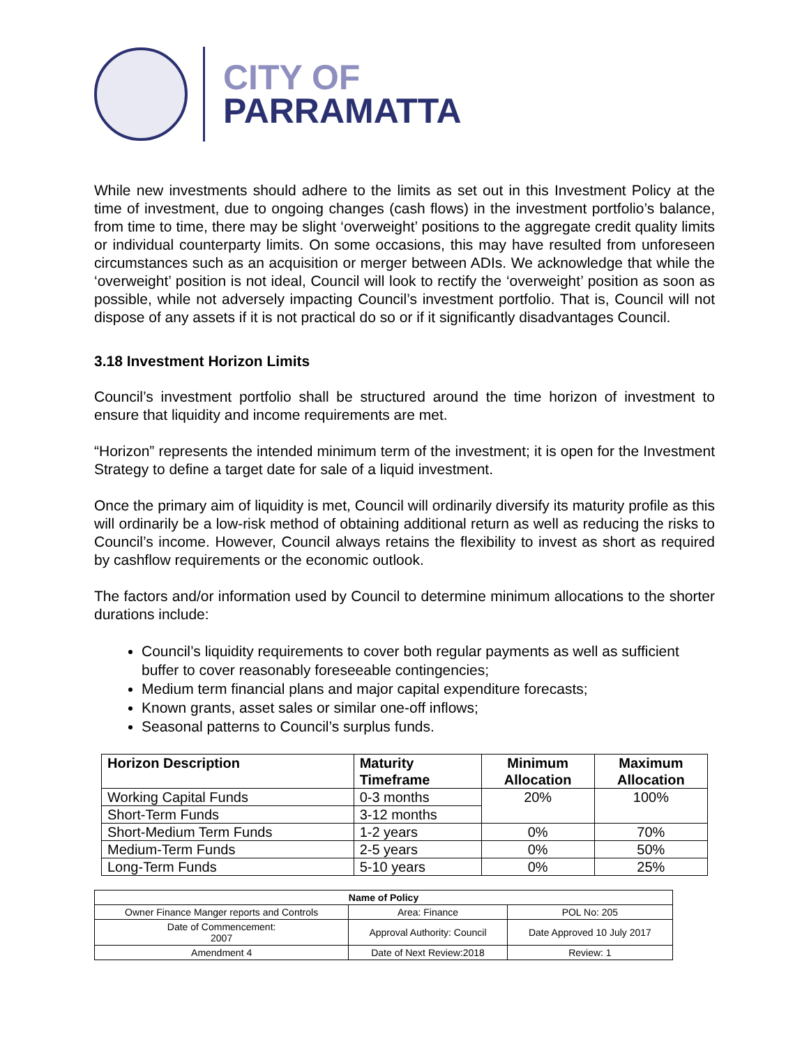CITY OF
PARRAMATTA
While new investments should adhere to the limits as set out in this Investment Policy at the time of investment, due to ongoing changes (cash flows) in the investment portfolio’s balance, from time to time, there may be slight ‘overweight’ positions to the aggregate credit quality limits or individual counterparty limits. On some occasions, this may have resulted from unforeseen circumstances such as an acquisition or merger between ADIs. We acknowledge that while the ‘overweight’ position is not ideal, Council will look to rectify the ‘overweight’ position as soon as possible, while not adversely impacting Council’s investment portfolio. That is, Council will not dispose of any assets if it is not practical do so or if it significantly disadvantages Council.
3.18 Investment Horizon Limits
Council’s investment portfolio shall be structured around the time horizon of investment to ensure that liquidity and income requirements are met.
“Horizon” represents the intended minimum term of the investment; it is open for the Investment Strategy to define a target date for sale of a liquid investment.
Once the primary aim of liquidity is met, Council will ordinarily diversify its maturity profile as this will ordinarily be a low-risk method of obtaining additional return as well as reducing the risks to Council’s income. However, Council always retains the flexibility to invest as short as required by cashflow requirements or the economic outlook.
The factors and/or information used by Council to determine minimum allocations to the shorter durations include:
Council’s liquidity requirements to cover both regular payments as well as sufficient buffer to cover reasonably foreseeable contingencies;
Medium term financial plans and major capital expenditure forecasts;
Known grants, asset sales or similar one-off inflows;
Seasonal patterns to Council’s surplus funds.
| Horizon Description | Maturity Timeframe | Minimum Allocation | Maximum Allocation |
| --- | --- | --- | --- |
| Working Capital Funds | 0-3 months | 20% | 100% |
| Short-Term Funds | 3-12 months | | |
| Short-Medium Term Funds | 1-2 years | 0% | 70% |
| Medium-Term Funds | 2-5 years | 0% | 50% |
| Long-Term Funds | 5-10 years | 0% | 25% |
| Name of Policy | | |
| --- | --- | --- |
| Owner Finance Manger reports and Controls | Area: Finance | POL No: 205 |
| Date of Commencement: 2007 | Approval Authority: Council | Date Approved 10 July 2017 |
| Amendment 4 | Date of Next Review:2018 | Review: 1 |